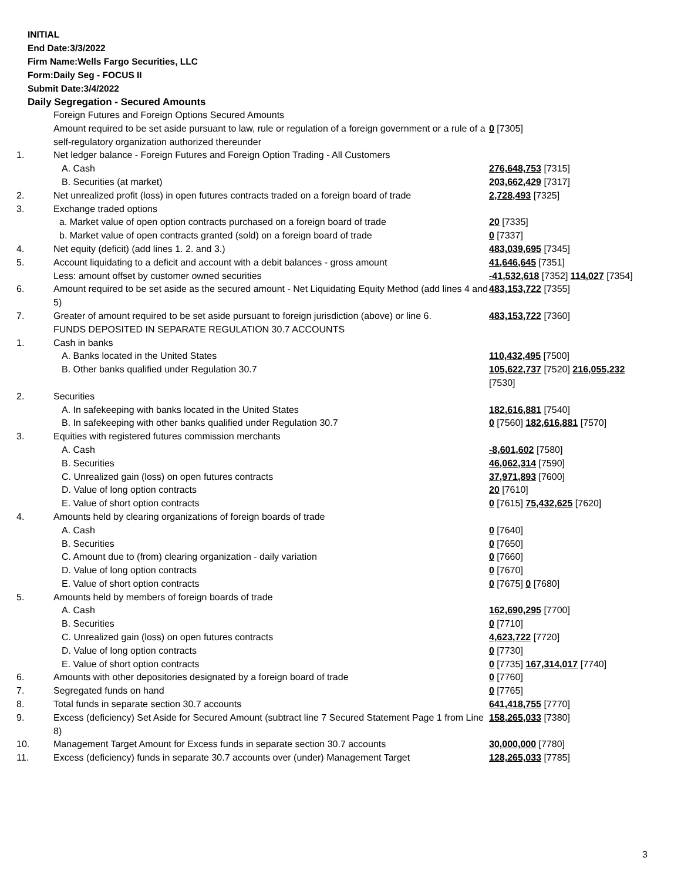INITIAL
End Date:3/3/2022
Firm Name:Wells Fargo Securities, LLC
Form:Daily Seg - FOCUS II
Submit Date:3/4/2022
Daily Segregation - Secured Amounts
| | Foreign Futures and Foreign Options Secured Amounts | |
| | Amount required to be set aside pursuant to law, rule or regulation of a foreign government or a rule of a self-regulatory organization authorized thereunder | 0 [7305] |
| 1. | Net ledger balance - Foreign Futures and Foreign Option Trading - All Customers | |
| | A. Cash | 276,648,753 [7315] |
| | B. Securities (at market) | 203,662,429 [7317] |
| 2. | Net unrealized profit (loss) in open futures contracts traded on a foreign board of trade | 2,728,493 [7325] |
| 3. | Exchange traded options | |
| | a. Market value of open option contracts purchased on a foreign board of trade | 20 [7335] |
| | b. Market value of open contracts granted (sold) on a foreign board of trade | 0 [7337] |
| 4. | Net equity (deficit) (add lines 1. 2. and 3.) | 483,039,695 [7345] |
| 5. | Account liquidating to a deficit and account with a debit balances - gross amount | 41,646,645 [7351] |
| | Less: amount offset by customer owned securities | -41,532,618 [7352] 114,027 [7354] |
| 6. | Amount required to be set aside as the secured amount - Net Liquidating Equity Method (add lines 4 and 5) | 483,153,722 [7355] |
| 7. | Greater of amount required to be set aside pursuant to foreign jurisdiction (above) or line 6. | 483,153,722 [7360] |
| | FUNDS DEPOSITED IN SEPARATE REGULATION 30.7 ACCOUNTS | |
| 1. | Cash in banks | |
| | A. Banks located in the United States | 110,432,495 [7500] |
| | B. Other banks qualified under Regulation 30.7 | 105,622,737 [7520] 216,055,232 [7530] |
| 2. | Securities | |
| | A. In safekeeping with banks located in the United States | 182,616,881 [7540] |
| | B. In safekeeping with other banks qualified under Regulation 30.7 | 0 [7560] 182,616,881 [7570] |
| 3. | Equities with registered futures commission merchants | |
| | A. Cash | -8,601,602 [7580] |
| | B. Securities | 46,062,314 [7590] |
| | C. Unrealized gain (loss) on open futures contracts | 37,971,893 [7600] |
| | D. Value of long option contracts | 20 [7610] |
| | E. Value of short option contracts | 0 [7615] 75,432,625 [7620] |
| 4. | Amounts held by clearing organizations of foreign boards of trade | |
| | A. Cash | 0 [7640] |
| | B. Securities | 0 [7650] |
| | C. Amount due to (from) clearing organization - daily variation | 0 [7660] |
| | D. Value of long option contracts | 0 [7670] |
| | E. Value of short option contracts | 0 [7675] 0 [7680] |
| 5. | Amounts held by members of foreign boards of trade | |
| | A. Cash | 162,690,295 [7700] |
| | B. Securities | 0 [7710] |
| | C. Unrealized gain (loss) on open futures contracts | 4,623,722 [7720] |
| | D. Value of long option contracts | 0 [7730] |
| | E. Value of short option contracts | 0 [7735] 167,314,017 [7740] |
| 6. | Amounts with other depositories designated by a foreign board of trade | 0 [7760] |
| 7. | Segregated funds on hand | 0 [7765] |
| 8. | Total funds in separate section 30.7 accounts | 641,418,755 [7770] |
| 9. | Excess (deficiency) Set Aside for Secured Amount (subtract line 7 Secured Statement Page 1 from Line 8) | 158,265,033 [7380] |
| 10. | Management Target Amount for Excess funds in separate section 30.7 accounts | 30,000,000 [7780] |
| 11. | Excess (deficiency) funds in separate 30.7 accounts over (under) Management Target | 128,265,033 [7785] |
3